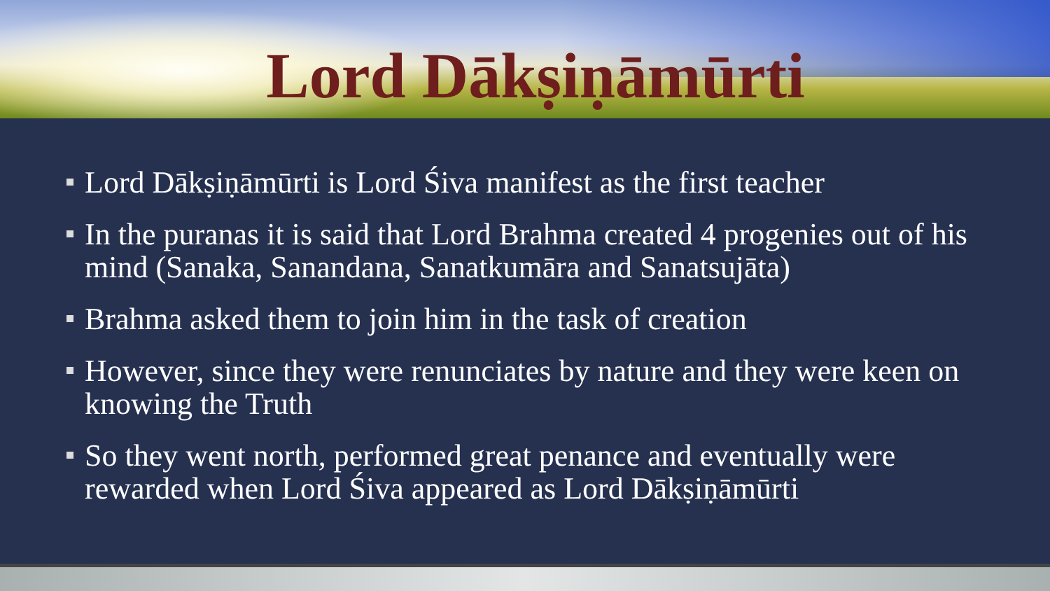Lord Dākṣiṇāmūrti
Lord Dākṣiṇāmūrti is Lord Śiva manifest as the first teacher
In the puranas it is said that Lord Brahma created 4 progenies out of his mind (Sanaka, Sanandana, Sanatkumāra and Sanatsujāta)
Brahma asked them to join him in the task of creation
However, since they were renunciates by nature and they were keen on knowing the Truth
So they went north, performed great penance and eventually were rewarded when Lord Śiva appeared as Lord Dākṣiṇāmūrti